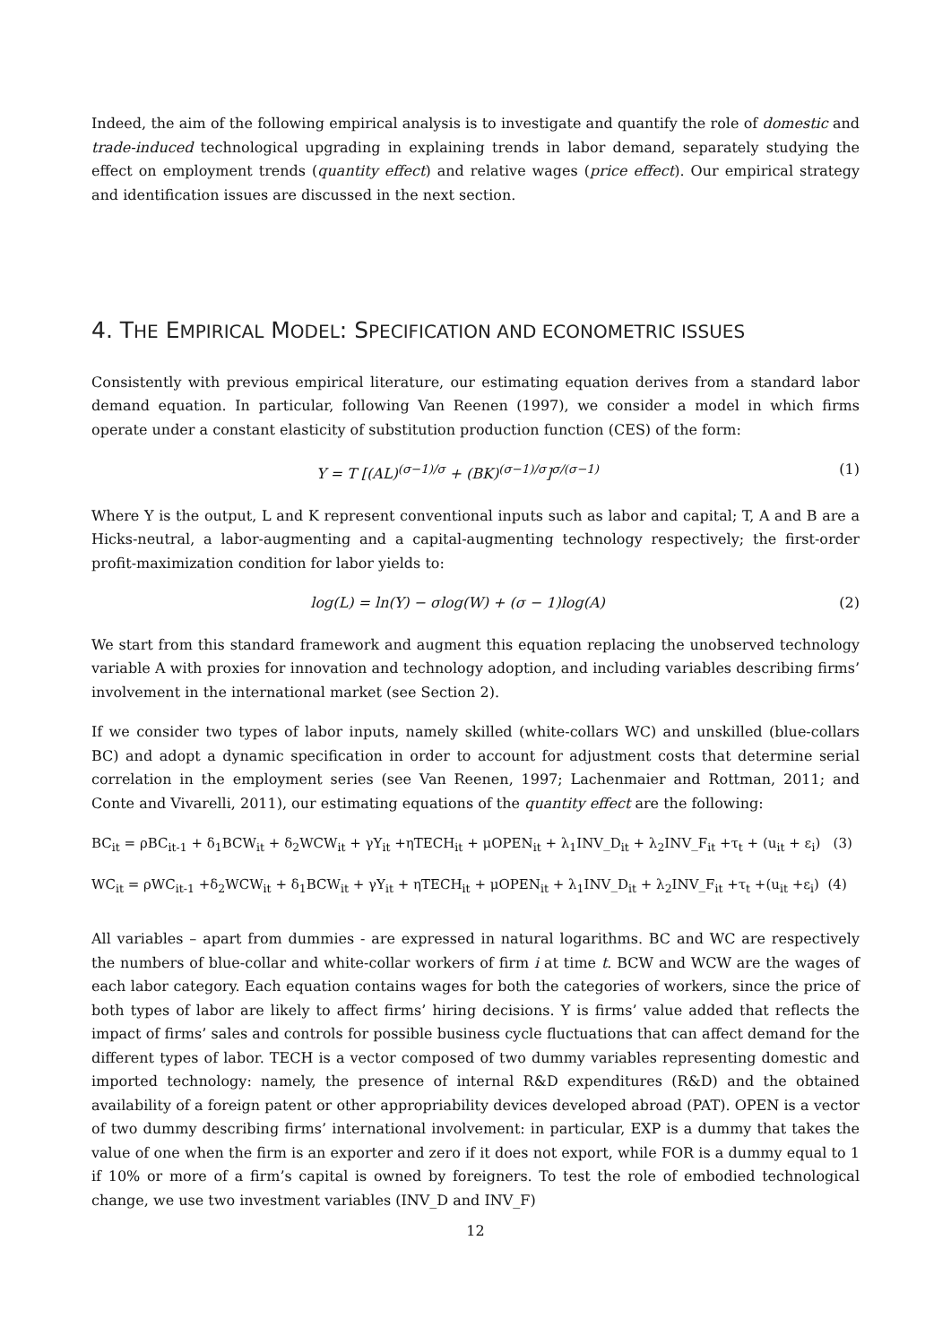Indeed, the aim of the following empirical analysis is to investigate and quantify the role of domestic and trade-induced technological upgrading in explaining trends in labor demand, separately studying the effect on employment trends (quantity effect) and relative wages (price effect). Our empirical strategy and identification issues are discussed in the next section.
4. THE EMPIRICAL MODEL: SPECIFICATION AND ECONOMETRIC ISSUES
Consistently with previous empirical literature, our estimating equation derives from a standard labor demand equation. In particular, following Van Reenen (1997), we consider a model in which firms operate under a constant elasticity of substitution production function (CES) of the form:
Y = T [(AL)<sup>(σ−1)/σ</sup> + (BK)<sup>(σ−1)/σ</sup>]<sup>σ/(σ−1)</sup> (1)
Where Y is the output, L and K represent conventional inputs such as labor and capital; T, A and B are a Hicks-neutral, a labor-augmenting and a capital-augmenting technology respectively; the first-order profit-maximization condition for labor yields to:
log(L) = ln(Y) − σlog(W) + (σ − 1)log(A) (2)
We start from this standard framework and augment this equation replacing the unobserved technology variable A with proxies for innovation and technology adoption, and including variables describing firms’ involvement in the international market (see Section 2).
If we consider two types of labor inputs, namely skilled (white-collars WC) and unskilled (blue-collars BC) and adopt a dynamic specification in order to account for adjustment costs that determine serial correlation in the employment series (see Van Reenen, 1997; Lachenmaier and Rottman, 2011; and Conte and Vivarelli, 2011), our estimating equations of the quantity effect are the following:
BC<sub>it</sub> = ρBC<sub>it-1</sub> + δ<sub>1</sub>BCW<sub>it</sub> + δ<sub>2</sub>WCW<sub>it</sub> + γY<sub>it</sub> +ηTECH<sub>it</sub> + μOPEN<sub>it</sub> + λ<sub>1</sub>INV_D<sub>it</sub> + λ<sub>2</sub>INV_F<sub>it</sub> +τ<sub>t</sub> + (u<sub>it</sub> + ε<sub>i</sub>) (3)
WC<sub>it</sub> = ρWC<sub>it-1</sub> +δ<sub>2</sub>WCW<sub>it</sub> + δ<sub>1</sub>BCW<sub>it</sub> + γY<sub>it</sub> + ηTECH<sub>it</sub> + μOPEN<sub>it</sub> + λ<sub>1</sub>INV_D<sub>it</sub> + λ<sub>2</sub>INV_F<sub>it</sub> +τ<sub>t</sub> +(u<sub>it</sub> +ε<sub>i</sub>) (4)
All variables – apart from dummies - are expressed in natural logarithms. BC and WC are respectively the numbers of blue-collar and white-collar workers of firm i at time t. BCW and WCW are the wages of each labor category. Each equation contains wages for both the categories of workers, since the price of both types of labor are likely to affect firms’ hiring decisions. Y is firms’ value added that reflects the impact of firms’ sales and controls for possible business cycle fluctuations that can affect demand for the different types of labor. TECH is a vector composed of two dummy variables representing domestic and imported technology: namely, the presence of internal R&D expenditures (R&D) and the obtained availability of a foreign patent or other appropriability devices developed abroad (PAT). OPEN is a vector of two dummy describing firms’ international involvement: in particular, EXP is a dummy that takes the value of one when the firm is an exporter and zero if it does not export, while FOR is a dummy equal to 1 if 10% or more of a firm’s capital is owned by foreigners. To test the role of embodied technological change, we use two investment variables (INV_D and INV_F)
12